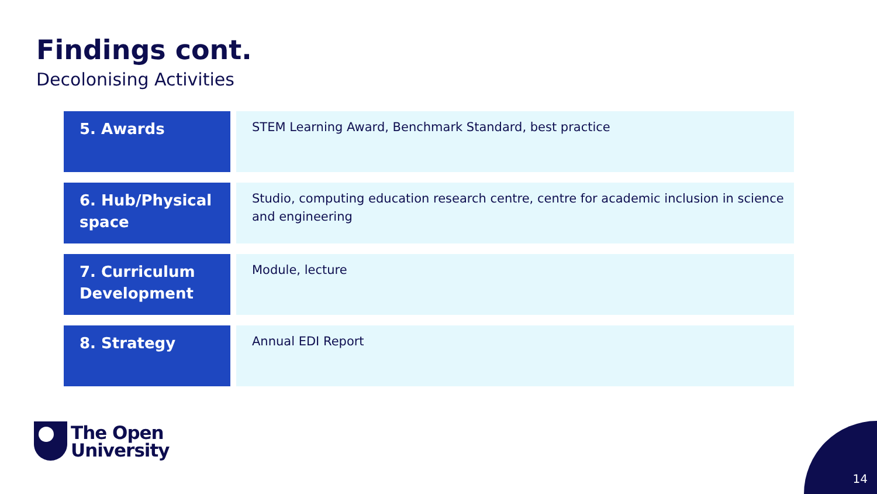Findings cont.
Decolonising Activities
| 5. Awards | STEM Learning Award, Benchmark Standard, best practice |
| 6. Hub/Physical space | Studio, computing education research centre, centre for academic inclusion in science and engineering |
| 7. Curriculum Development | Module, lecture |
| 8. Strategy | Annual EDI Report |
The Open
University
14